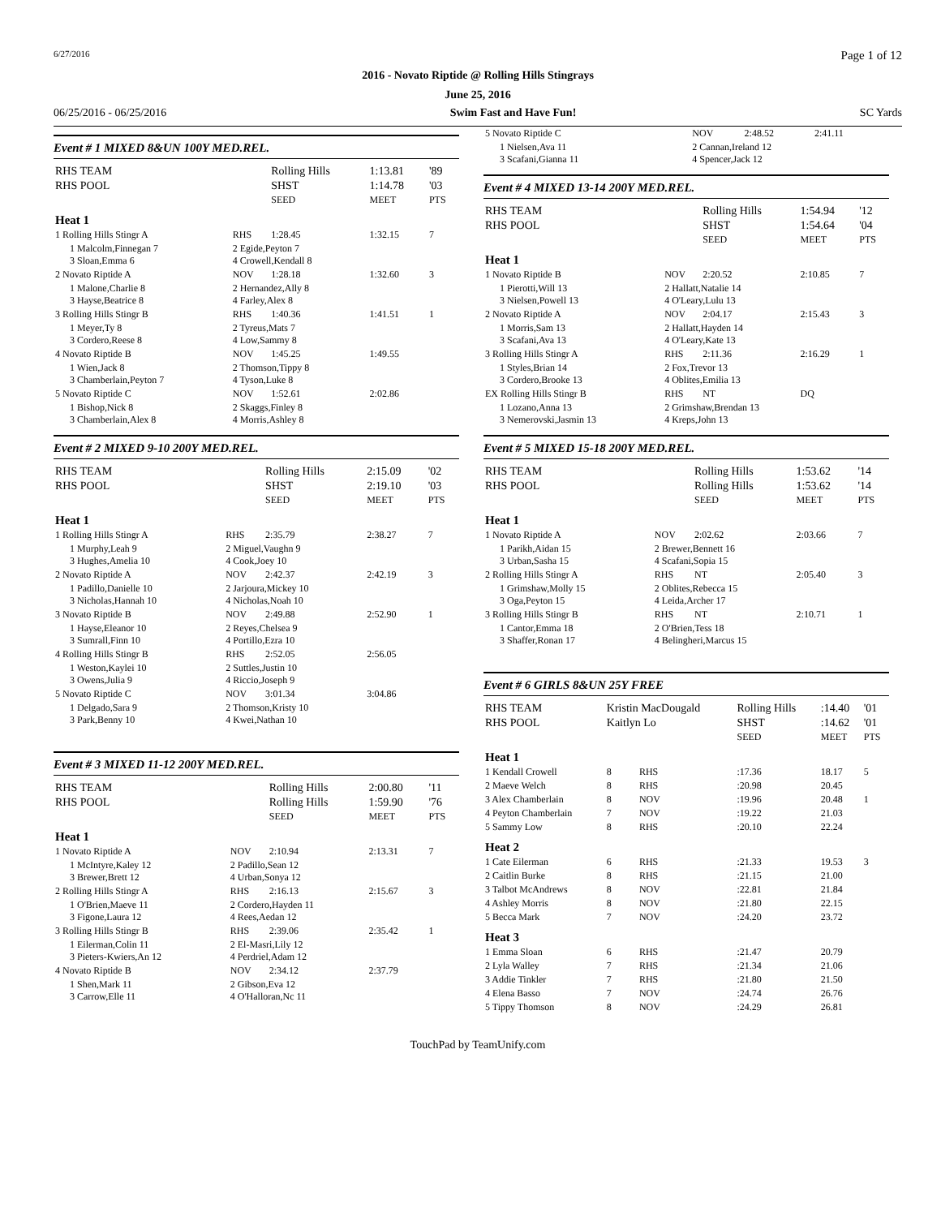6/27/2016 Page 1 of 12
2016 - Novato Riptide @ Rolling Hills Stingrays
June 25, 2016
06/25/2016 - 06/25/2016 Swim Fast and Have Fun! SC Yards
Event # 1 MIXED 8&UN 100Y MED.REL.
| RHS TEAM | | Rolling Hills | 1:13.81 | '89 |
| RHS POOL | | SHST | 1:14.78 | '03 |
| | | SEED | MEET | PTS |
| Heat 1 | | | | |
| 1 Rolling Hills Stingr A | RHS | 1:28.45 | 1:32.15 | 7 |
| 1 Malcolm,Finnegan 7 3 Sloan,Emma 6 | 2 Egide,Peyton 7 4 Crowell,Kendall 8 | | | |
| 2 Novato Riptide A | NOV | 1:28.18 | 1:32.60 | 3 |
| 1 Malone,Charlie 8 3 Hayse,Beatrice 8 | 2 Hernandez,Ally 8 4 Farley,Alex 8 | | | |
| 3 Rolling Hills Stingr B | RHS | 1:40.36 | 1:41.51 | 1 |
| 1 Meyer,Ty 8 3 Cordero,Reese 8 | 2 Tyreus,Mats 7 4 Low,Sammy 8 | | | |
| 4 Novato Riptide B | NOV | 1:45.25 | 1:49.55 | |
| 1 Wien,Jack 8 3 Chamberlain,Peyton 7 | 2 Thomson,Tippy 8 4 Tyson,Luke 8 | | | |
| 5 Novato Riptide C | NOV | 1:52.61 | 2:02.86 | |
| 1 Bishop,Nick 8 3 Chamberlain,Alex 8 | 2 Skaggs,Finley 8 4 Morris,Ashley 8 | | | |
Event # 2 MIXED 9-10 200Y MED.REL.
| RHS TEAM | | Rolling Hills | 2:15.09 | '02 |
| RHS POOL | | SHST | 2:19.10 | '03 |
| | | SEED | MEET | PTS |
| Heat 1 | | | | |
| 1 Rolling Hills Stingr A | RHS | 2:35.79 | 2:38.27 | 7 |
| 1 Murphy,Leah 9 3 Hughes,Amelia 10 | 2 Miguel,Vaughn 9 4 Cook,Joey 10 | | | |
| 2 Novato Riptide A | NOV | 2:42.37 | 2:42.19 | 3 |
| 1 Padillo,Danielle 10 3 Nicholas,Hannah 10 | 2 Jarjoura,Mickey 10 4 Nicholas,Noah 10 | | | |
| 3 Novato Riptide B | NOV | 2:49.88 | 2:52.90 | 1 |
| 1 Hayse,Eleanor 10 3 Sumrall,Finn 10 | 2 Reyes,Chelsea 9 4 Portillo,Ezra 10 | | | |
| 4 Rolling Hills Stingr B | RHS | 2:52.05 | 2:56.05 | |
| 1 Weston,Kaylei 10 3 Owens,Julia 9 | 2 Suttles,Justin 10 4 Riccio,Joseph 9 | | | |
| 5 Novato Riptide C | NOV | 3:01.34 | 3:04.86 | |
| 1 Delgado,Sara 9 3 Park,Benny 10 | 2 Thomson,Kristy 10 4 Kwei,Nathan 10 | | | |
Event # 3 MIXED 11-12 200Y MED.REL.
| RHS TEAM | | Rolling Hills | 2:00.80 | '11 |
| RHS POOL | | Rolling Hills | 1:59.90 | '76 |
| | | SEED | MEET | PTS |
| Heat 1 | | | | |
| 1 Novato Riptide A | NOV | 2:10.94 | 2:13.31 | 7 |
| 1 McIntyre,Kaley 12 3 Brewer,Brett 12 | 2 Padillo,Sean 12 4 Urban,Sonya 12 | | | |
| 2 Rolling Hills Stingr A | RHS | 2:16.13 | 2:15.67 | 3 |
| 1 O'Brien,Maeve 11 3 Figone,Laura 12 | 2 Cordero,Hayden 11 4 Rees,Aedan 12 | | | |
| 3 Rolling Hills Stingr B | RHS | 2:39.06 | 2:35.42 | 1 |
| 1 Eilerman,Colin 11 3 Pieters-Kwiers,An 12 | 2 El-Masri,Lily 12 4 Perdriel,Adam 12 | | | |
| 4 Novato Riptide B | NOV | 2:34.12 | 2:37.79 | |
| 1 Shen,Mark 11 3 Carrow,Elle 11 | 2 Gibson,Eva 12 4 O'Halloran,Nc 11 | | | |
| 5 Novato Riptide C | NOV | 2:48.52 | 2:41.11 | |
| 1 Nielsen,Ava 11 3 Scafani,Gianna 11 | 2 Cannan,Ireland 12 4 Spencer,Jack 12 | | | |
Event # 4 MIXED 13-14 200Y MED.REL.
| RHS TEAM | | Rolling Hills | 1:54.94 | '12 |
| RHS POOL | | SHST | 1:54.64 | '04 |
| | | SEED | MEET | PTS |
| Heat 1 | | | | |
| 1 Novato Riptide B | NOV | 2:20.52 | 2:10.85 | 7 |
| 1 Pierotti,Will 13 3 Nielsen,Powell 13 | 2 Hallatt,Natalie 14 4 O'Leary,Lulu 13 | | | |
| 2 Novato Riptide A | NOV | 2:04.17 | 2:15.43 | 3 |
| 1 Morris,Sam 13 3 Scafani,Ava 13 | 2 Hallatt,Hayden 14 4 O'Leary,Kate 13 | | | |
| 3 Rolling Hills Stingr A | RHS | 2:11.36 | 2:16.29 | 1 |
| 1 Styles,Brian 14 3 Cordero,Brooke 13 | 2 Fox,Trevor 13 4 Oblites,Emilia 13 | | | |
| EX Rolling Hills Stingr B | RHS | NT | DQ | |
| 1 Lozano,Anna 13 3 Nemerovski,Jasmin 13 | 2 Grimshaw,Brendan 13 4 Kreps,John 13 | | | |
Event # 5 MIXED 15-18 200Y MED.REL.
| RHS TEAM | | Rolling Hills | 1:53.62 | '14 |
| RHS POOL | | Rolling Hills | 1:53.62 | '14 |
| | | SEED | MEET | PTS |
| Heat 1 | | | | |
| 1 Novato Riptide A | NOV | 2:02.62 | 2:03.66 | 7 |
| 1 Parikh,Aidan 15 3 Urban,Sasha 15 | 2 Brewer,Bennett 16 4 Scafani,Sopia 15 | | | |
| 2 Rolling Hills Stingr A | RHS | NT | 2:05.40 | 3 |
| 1 Grimshaw,Molly 15 3 Oga,Peyton 15 | 2 Oblites,Rebecca 15 4 Leida,Archer 17 | | | |
| 3 Rolling Hills Stingr B | RHS | NT | 2:10.71 | 1 |
| 1 Cantor,Emma 18 3 Shaffer,Ronan 17 | 2 O'Brien,Tess 18 4 Belingheri,Marcus 15 | | | |
Event # 6 GIRLS 8&UN 25Y FREE
| RHS TEAM | Kristin MacDougald | | Rolling Hills | :14.40 | '01 |
| RHS POOL | Kaitlyn Lo | | SHST | :14.62 | '01 |
| | | | SEED | MEET | PTS |
| Heat 1 | | | | | |
| 1 Kendall Crowell | 8 | RHS | :17.36 | 18.17 | 5 |
| 2 Maeve Welch | 8 | RHS | :20.98 | 20.45 | |
| 3 Alex Chamberlain | 8 | NOV | :19.96 | 20.48 | 1 |
| 4 Peyton Chamberlain | 7 | NOV | :19.22 | 21.03 | |
| 5 Sammy Low | 8 | RHS | :20.10 | 22.24 | |
| Heat 2 | | | | | |
| 1 Cate Eilerman | 6 | RHS | :21.33 | 19.53 | 3 |
| 2 Caitlin Burke | 8 | RHS | :21.15 | 21.00 | |
| 3 Talbot McAndrews | 8 | NOV | :22.81 | 21.84 | |
| 4 Ashley Morris | 8 | NOV | :21.80 | 22.15 | |
| 5 Becca Mark | 7 | NOV | :24.20 | 23.72 | |
| Heat 3 | | | | | |
| 1 Emma Sloan | 6 | RHS | :21.47 | 20.79 | |
| 2 Lyla Walley | 7 | RHS | :21.34 | 21.06 | |
| 3 Addie Tinkler | 7 | RHS | :21.80 | 21.50 | |
| 4 Elena Basso | 7 | NOV | :24.74 | 26.76 | |
| 5 Tippy Thomson | 8 | NOV | :24.29 | 26.81 | |
TouchPad by TeamUnify.com